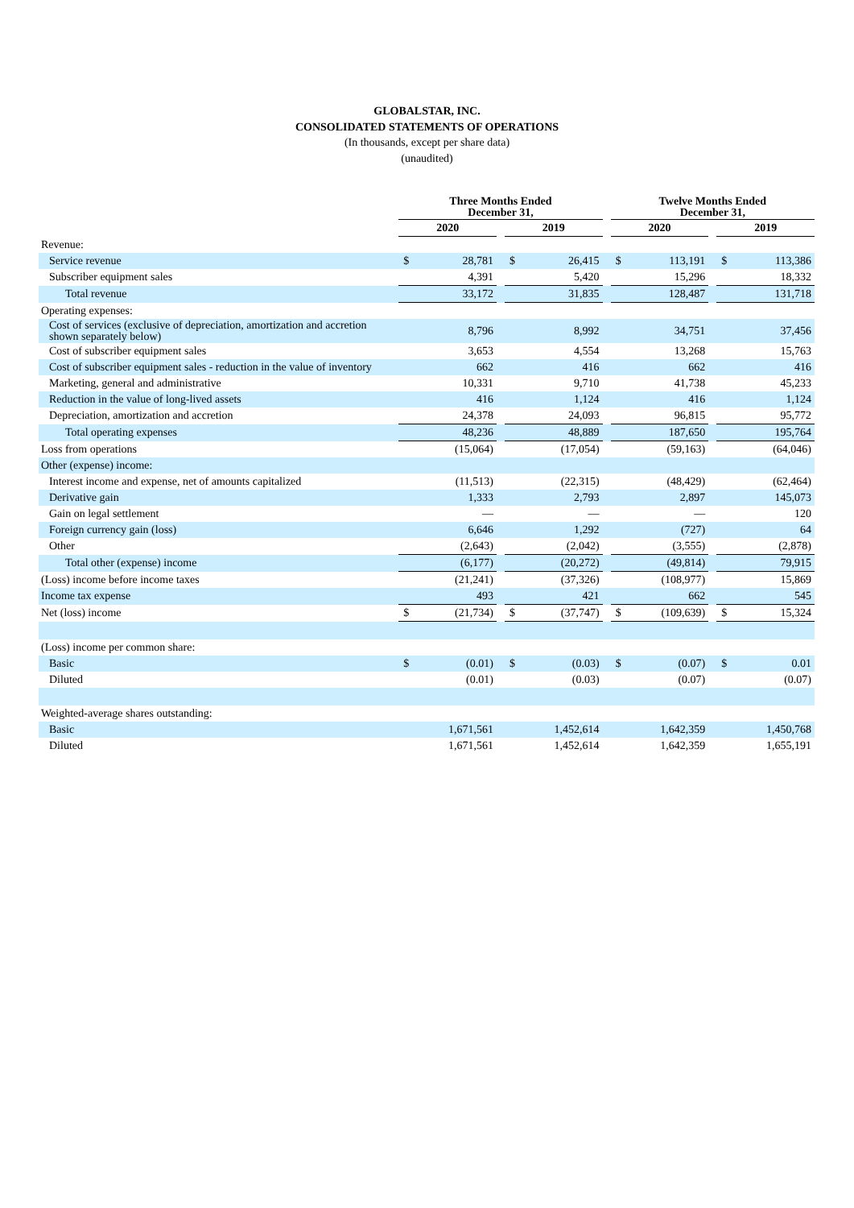GLOBALSTAR, INC.
CONSOLIDATED STATEMENTS OF OPERATIONS
(In thousands, except per share data)
(unaudited)
| | Three Months Ended December 31, | | | | | | Twelve Months Ended December 31, | | | | |
| --- | --- | --- | --- | --- | --- | --- | --- | --- | --- | --- | --- |
| | 2020 | | | 2019 | | | 2020 | | | 2019 | |
| Revenue: | | | | | | | | | | | |
| Service revenue | $ | 28,781 | | $ | 26,415 | | $ | 113,191 | | $ | 113,386 |
| Subscriber equipment sales | | 4,391 | | | 5,420 | | | 15,296 | | | 18,332 |
| Total revenue | | 33,172 | | | 31,835 | | | 128,487 | | | 131,718 |
| Operating expenses: | | | | | | | | | | | |
| Cost of services (exclusive of depreciation, amortization and accretion shown separately below) | | 8,796 | | | 8,992 | | | 34,751 | | | 37,456 |
| Cost of subscriber equipment sales | | 3,653 | | | 4,554 | | | 13,268 | | | 15,763 |
| Cost of subscriber equipment sales - reduction in the value of inventory | | 662 | | | 416 | | | 662 | | | 416 |
| Marketing, general and administrative | | 10,331 | | | 9,710 | | | 41,738 | | | 45,233 |
| Reduction in the value of long-lived assets | | 416 | | | 1,124 | | | 416 | | | 1,124 |
| Depreciation, amortization and accretion | | 24,378 | | | 24,093 | | | 96,815 | | | 95,772 |
| Total operating expenses | | 48,236 | | | 48,889 | | | 187,650 | | | 195,764 |
| Loss from operations | | (15,064) | | | (17,054) | | | (59,163) | | | (64,046) |
| Other (expense) income: | | | | | | | | | | | |
| Interest income and expense, net of amounts capitalized | | (11,513) | | | (22,315) | | | (48,429) | | | (62,464) |
| Derivative gain | | 1,333 | | | 2,793 | | | 2,897 | | | 145,073 |
| Gain on legal settlement | | — | | | — | | | — | | | 120 |
| Foreign currency gain (loss) | | 6,646 | | | 1,292 | | | (727) | | | 64 |
| Other | | (2,643) | | | (2,042) | | | (3,555) | | | (2,878) |
| Total other (expense) income | | (6,177) | | | (20,272) | | | (49,814) | | | 79,915 |
| (Loss) income before income taxes | | (21,241) | | | (37,326) | | | (108,977) | | | 15,869 |
| Income tax expense | | 493 | | | 421 | | | 662 | | | 545 |
| Net (loss) income | $ | (21,734) | | $ | (37,747) | | $ | (109,639) | | $ | 15,324 |
| (Loss) income per common share: | | | | | | | | | | | |
| Basic | $ | (0.01) | | $ | (0.03) | | $ | (0.07) | | $ | 0.01 |
| Diluted | | (0.01) | | | (0.03) | | | (0.07) | | | (0.07) |
| Weighted-average shares outstanding: | | | | | | | | | | | |
| Basic | | 1,671,561 | | | 1,452,614 | | | 1,642,359 | | | 1,450,768 |
| Diluted | | 1,671,561 | | | 1,452,614 | | | 1,642,359 | | | 1,655,191 |